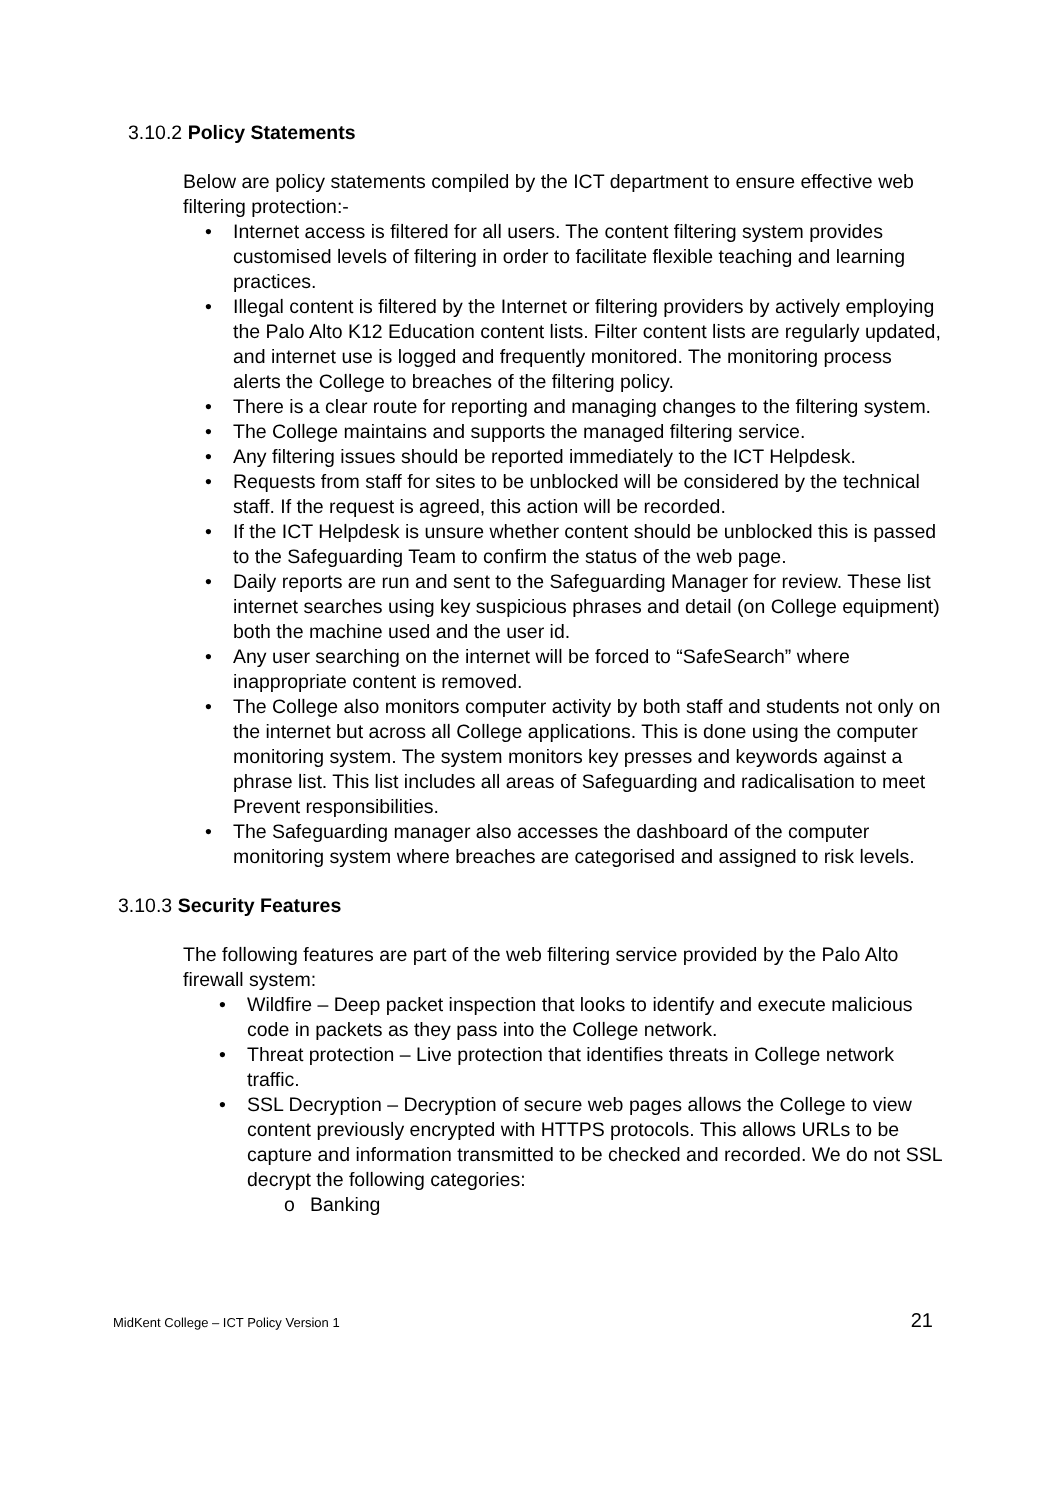3.10.2 Policy Statements
Below are policy statements compiled by the ICT department to ensure effective web filtering protection:-
• Internet access is filtered for all users. The content filtering system provides customised levels of filtering in order to facilitate flexible teaching and learning practices.
• Illegal content is filtered by the Internet or filtering providers by actively employing the Palo Alto K12 Education content lists. Filter content lists are regularly updated, and internet use is logged and frequently monitored. The monitoring process alerts the College to breaches of the filtering policy.
• There is a clear route for reporting and managing changes to the filtering system.
• The College maintains and supports the managed filtering service.
• Any filtering issues should be reported immediately to the ICT Helpdesk.
• Requests from staff for sites to be unblocked will be considered by the technical staff. If the request is agreed, this action will be recorded.
• If the ICT Helpdesk is unsure whether content should be unblocked this is passed to the Safeguarding Team to confirm the status of the web page.
• Daily reports are run and sent to the Safeguarding Manager for review. These list internet searches using key suspicious phrases and detail (on College equipment) both the machine used and the user id.
• Any user searching on the internet will be forced to “SafeSearch” where inappropriate content is removed.
• The College also monitors computer activity by both staff and students not only on the internet but across all College applications. This is done using the computer monitoring system. The system monitors key presses and keywords against a phrase list. This list includes all areas of Safeguarding and radicalisation to meet Prevent responsibilities.
• The Safeguarding manager also accesses the dashboard of the computer monitoring system where breaches are categorised and assigned to risk levels.
3.10.3 Security Features
The following features are part of the web filtering service provided by the Palo Alto firewall system:
• Wildfire – Deep packet inspection that looks to identify and execute malicious code in packets as they pass into the College network.
• Threat protection – Live protection that identifies threats in College network traffic.
• SSL Decryption – Decryption of secure web pages allows the College to view content previously encrypted with HTTPS protocols. This allows URLs to be capture and information transmitted to be checked and recorded. We do not SSL decrypt the following categories:
o Banking
MidKent College – ICT Policy Version 1 21